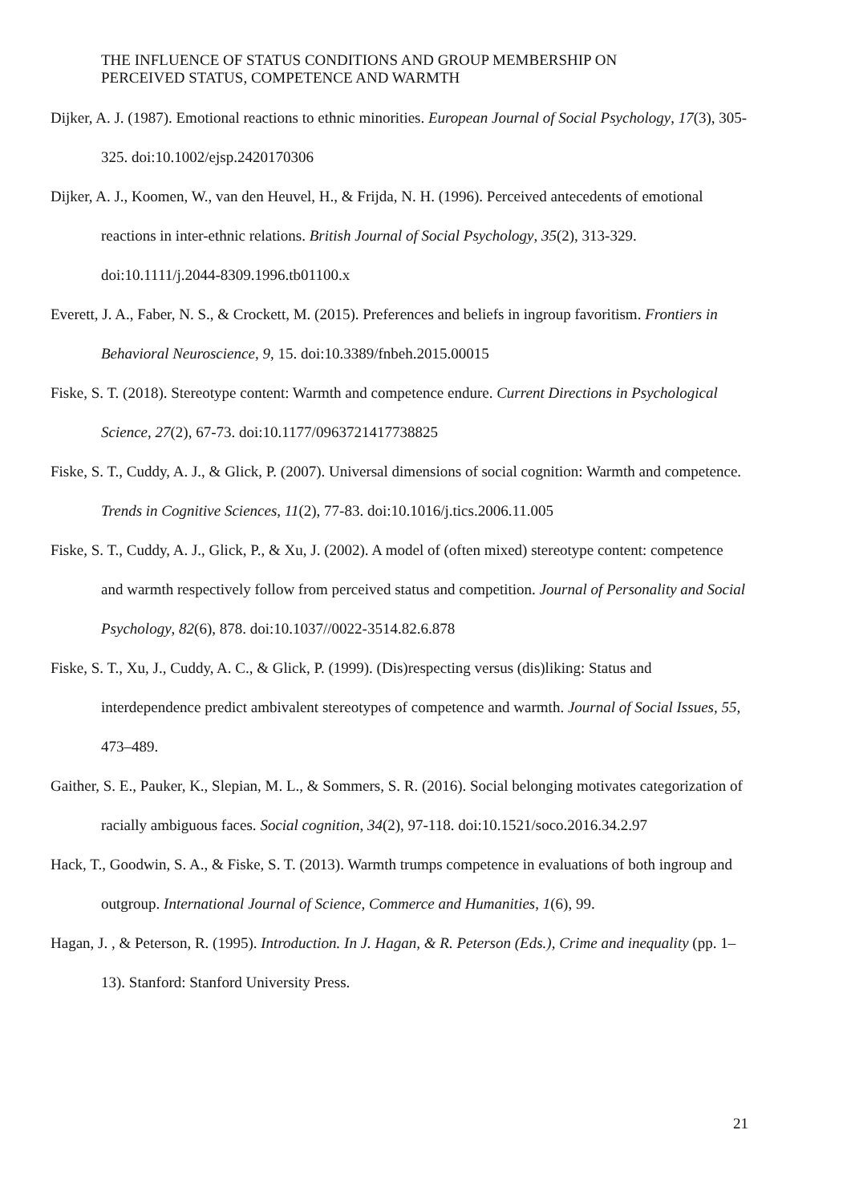THE INFLUENCE OF STATUS CONDITIONS AND GROUP MEMBERSHIP ON
PERCEIVED STATUS, COMPETENCE AND WARMTH
Dijker, A. J. (1987). Emotional reactions to ethnic minorities. European Journal of Social Psychology, 17(3), 305-325. doi:10.1002/ejsp.2420170306
Dijker, A. J., Koomen, W., van den Heuvel, H., & Frijda, N. H. (1996). Perceived antecedents of emotional reactions in inter-ethnic relations. British Journal of Social Psychology, 35(2), 313-329. doi:10.1111/j.2044-8309.1996.tb01100.x
Everett, J. A., Faber, N. S., & Crockett, M. (2015). Preferences and beliefs in ingroup favoritism. Frontiers in Behavioral Neuroscience, 9, 15. doi:10.3389/fnbeh.2015.00015
Fiske, S. T. (2018). Stereotype content: Warmth and competence endure. Current Directions in Psychological Science, 27(2), 67-73. doi:10.1177/0963721417738825
Fiske, S. T., Cuddy, A. J., & Glick, P. (2007). Universal dimensions of social cognition: Warmth and competence. Trends in Cognitive Sciences, 11(2), 77-83. doi:10.1016/j.tics.2006.11.005
Fiske, S. T., Cuddy, A. J., Glick, P., & Xu, J. (2002). A model of (often mixed) stereotype content: competence and warmth respectively follow from perceived status and competition. Journal of Personality and Social Psychology, 82(6), 878. doi:10.1037//0022-3514.82.6.878
Fiske, S. T., Xu, J., Cuddy, A. C., & Glick, P. (1999). (Dis)respecting versus (dis)liking: Status and interdependence predict ambivalent stereotypes of competence and warmth. Journal of Social Issues, 55, 473–489.
Gaither, S. E., Pauker, K., Slepian, M. L., & Sommers, S. R. (2016). Social belonging motivates categorization of racially ambiguous faces. Social cognition, 34(2), 97-118. doi:10.1521/soco.2016.34.2.97
Hack, T., Goodwin, S. A., & Fiske, S. T. (2013). Warmth trumps competence in evaluations of both ingroup and outgroup. International Journal of Science, Commerce and Humanities, 1(6), 99.
Hagan, J. , & Peterson, R. (1995). Introduction. In J. Hagan, & R. Peterson (Eds.), Crime and inequality (pp. 1–13). Stanford: Stanford University Press.
21